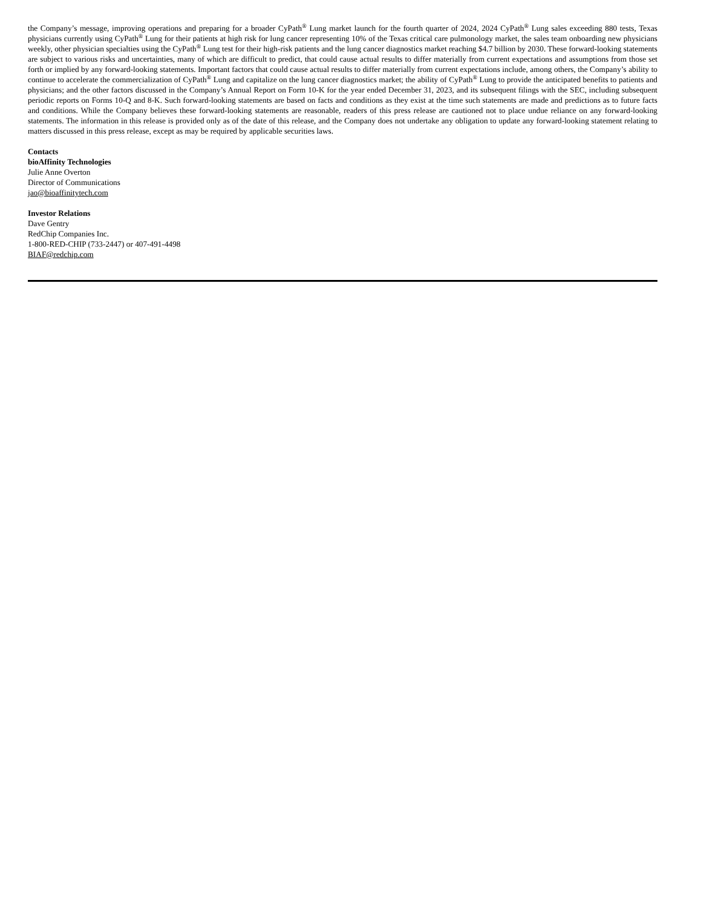the Company’s message, improving operations and preparing for a broader CyPath<sup>®</sup> Lung market launch for the fourth quarter of 2024, 2024 CyPath<sup>®</sup> Lung sales exceeding 880 tests, Texas physicians currently using CyPath<sup>®</sup> Lung for their patients at high risk for lung cancer representing 10% of the Texas critical care pulmonology market, the sales team onboarding new physicians weekly, other physician specialties using the CyPath<sup>®</sup> Lung test for their high-risk patients and the lung cancer diagnostics market reaching $4.7 billion by 2030. These forward-looking statements are subject to various risks and uncertainties, many of which are difficult to predict, that could cause actual results to differ materially from current expectations and assumptions from those set forth or implied by any forward-looking statements. Important factors that could cause actual results to differ materially from current expectations include, among others, the Company’s ability to continue to accelerate the commercialization of CyPath<sup>®</sup> Lung and capitalize on the lung cancer diagnostics market; the ability of CyPath<sup>®</sup> Lung to provide the anticipated benefits to patients and physicians; and the other factors discussed in the Company’s Annual Report on Form 10-K for the year ended December 31, 2023, and its subsequent filings with the SEC, including subsequent periodic reports on Forms 10-Q and 8-K. Such forward-looking statements are based on facts and conditions as they exist at the time such statements are made and predictions as to future facts and conditions. While the Company believes these forward-looking statements are reasonable, readers of this press release are cautioned not to place undue reliance on any forward-looking statements. The information in this release is provided only as of the date of this release, and the Company does not undertake any obligation to update any forward-looking statement relating to matters discussed in this press release, except as may be required by applicable securities laws.
Contacts
bioAffinity Technologies
Julie Anne Overton
Director of Communications
jao@bioaffinitytech.com
Investor Relations
Dave Gentry
RedChip Companies Inc.
1-800-RED-CHIP (733-2447) or 407-491-4498
BIAF@redchip.com